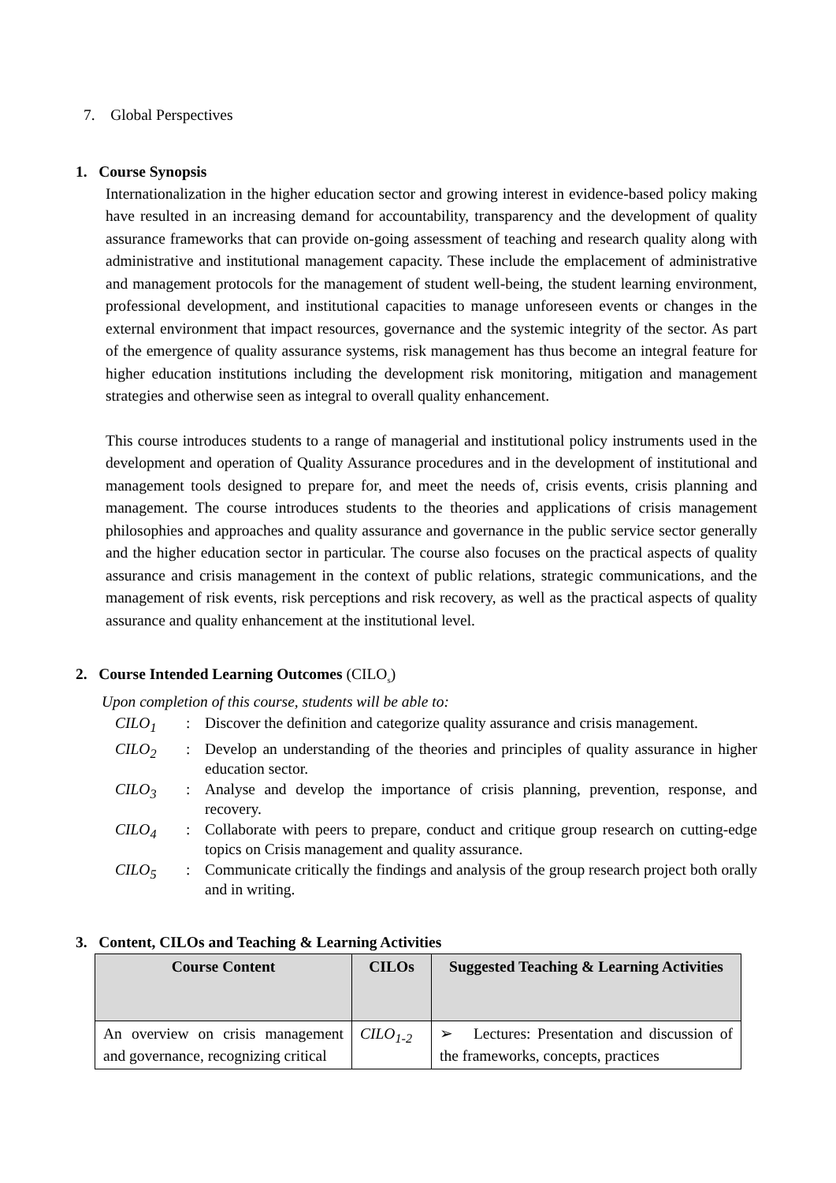7. Global Perspectives
1. Course Synopsis
Internationalization in the higher education sector and growing interest in evidence-based policy making have resulted in an increasing demand for accountability, transparency and the development of quality assurance frameworks that can provide on-going assessment of teaching and research quality along with administrative and institutional management capacity. These include the emplacement of administrative and management protocols for the management of student well-being, the student learning environment, professional development, and institutional capacities to manage unforeseen events or changes in the external environment that impact resources, governance and the systemic integrity of the sector. As part of the emergence of quality assurance systems, risk management has thus become an integral feature for higher education institutions including the development risk monitoring, mitigation and management strategies and otherwise seen as integral to overall quality enhancement.
This course introduces students to a range of managerial and institutional policy instruments used in the development and operation of Quality Assurance procedures and in the development of institutional and management tools designed to prepare for, and meet the needs of, crisis events, crisis planning and management. The course introduces students to the theories and applications of crisis management philosophies and approaches and quality assurance and governance in the public service sector generally and the higher education sector in particular. The course also focuses on the practical aspects of quality assurance and crisis management in the context of public relations, strategic communications, and the management of risk events, risk perceptions and risk recovery, as well as the practical aspects of quality assurance and quality enhancement at the institutional level.
2. Course Intended Learning Outcomes (CILO<sub>s</sub>)
Upon completion of this course, students will be able to:
CILO<sub>1</sub>:
Discover the definition and categorize quality assurance and crisis management.
CILO<sub>2</sub>:
Develop an understanding of the theories and principles of quality assurance in higher education sector.
CILO<sub>3</sub>:
Analyse and develop the importance of crisis planning, prevention, response, and recovery.
CILO<sub>4</sub>:
Collaborate with peers to prepare, conduct and critique group research on cutting-edge topics on Crisis management and quality assurance.
CILO<sub>5</sub>:
Communicate critically the findings and analysis of the group research project both orally and in writing.
3. Content, CILOs and Teaching & Learning Activities
| Course Content | CILOs | Suggested Teaching & Learning Activities |
| --- | --- | --- |
| An overview on crisis management and governance, recognizing critical | CILO<sub>1-2</sub> | ➢ Lectures: Presentation and discussion of the frameworks, concepts, practices |